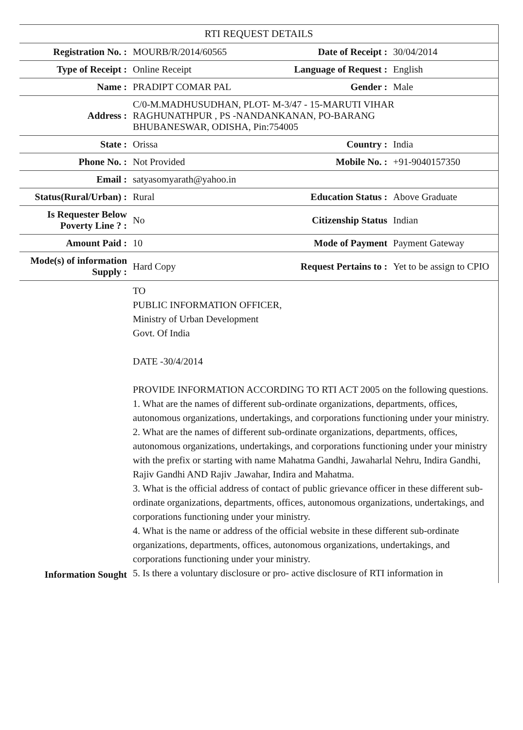| RTI REQUEST DETAILS | | | |
| --- | --- | --- | --- |
| Registration No. : | MOURB/R/2014/60565 | Date of Receipt : | 30/04/2014 |
| Type of Receipt : | Online Receipt | Language of Request : | English |
| Name : | PRADIPT COMAR PAL | Gender : | Male |
| Address : | C/0-M.MADHUSUDHAN, PLOT- M-3/47 - 15-MARUTI VIHAR RAGHUNATHPUR , PS -NANDANKANAN, PO-BARANG BHUBANESWAR, ODISHA, Pin:754005 | | |
| State : | Orissa | Country : | India |
| Phone No. : | Not Provided | Mobile No. : | +91-9040157350 |
| Email : | satyasomyarath@yahoo.in | | |
| Status(Rural/Urban) : | Rural | Education Status : | Above Graduate |
| Is Requester Below Poverty Line ? : | No | Citizenship Status | Indian |
| Amount Paid : | 10 | Mode of Payment | Payment Gateway |
| Mode(s) of information Supply : | Hard Copy | Request Pertains to : | Yet to be assign to CPIO |
| Information Sought | TO PUBLIC INFORMATION OFFICER, Ministry of Urban Development Govt. Of India DATE -30/4/2014 PROVIDE INFORMATION ACCORDING TO RTI ACT 2005 on the following questions. 1. What are the names of different sub-ordinate organizations, departments, offices, autonomous organizations, undertakings, and corporations functioning under your ministry. 2. What are the names of different sub-ordinate organizations, departments, offices, autonomous organizations, undertakings, and corporations functioning under your ministry with the prefix or starting with name Mahatma Gandhi, Jawaharlal Nehru, Indira Gandhi, Rajiv Gandhi AND Rajiv .Jawahar, Indira and Mahatma. 3. What is the official address of contact of public grievance officer in these different sub-ordinate organizations, departments, offices, autonomous organizations, undertakings, and corporations functioning under your ministry. 4. What is the name or address of the official website in these different sub-ordinate organizations, departments, offices, autonomous organizations, undertakings, and corporations functioning under your ministry. 5. Is there a voluntary disclosure or pro- active disclosure of RTI information in | | |